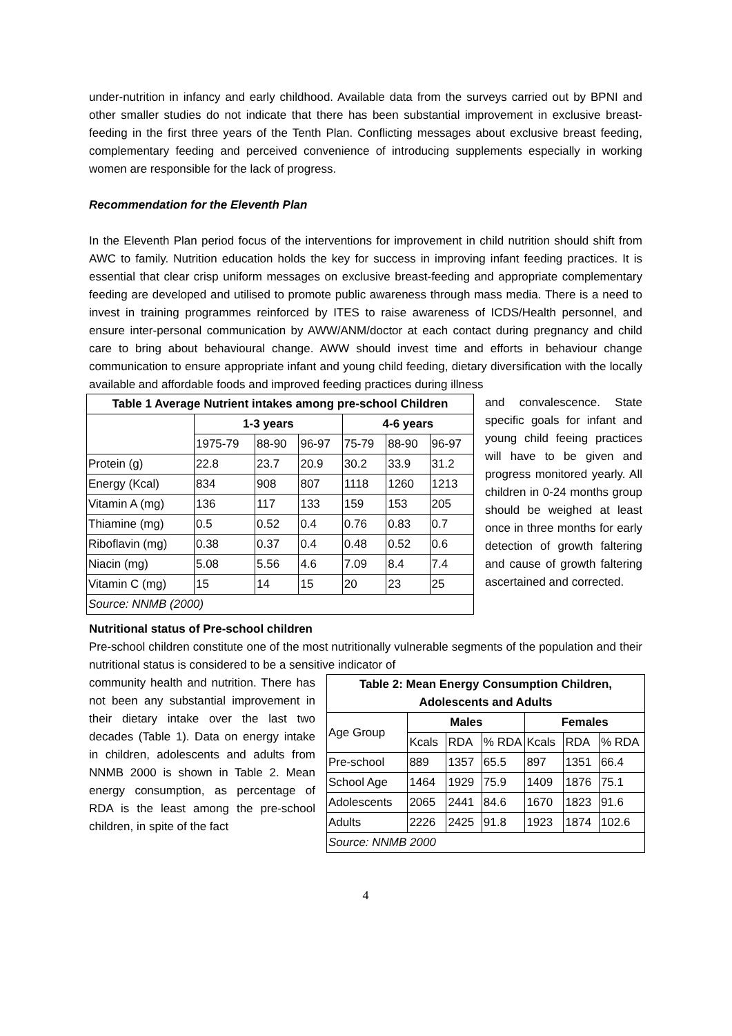under-nutrition in infancy and early childhood. Available data from the surveys carried out by BPNI and other smaller studies do not indicate that there has been substantial improvement in exclusive breast-feeding in the first three years of the Tenth Plan. Conflicting messages about exclusive breast feeding, complementary feeding and perceived convenience of introducing supplements especially in working women are responsible for the lack of progress.
Recommendation for the Eleventh Plan
In the Eleventh Plan period focus of the interventions for improvement in child nutrition should shift from AWC to family. Nutrition education holds the key for success in improving infant feeding practices. It is essential that clear crisp uniform messages on exclusive breast-feeding and appropriate complementary feeding are developed and utilised to promote public awareness through mass media. There is a need to invest in training programmes reinforced by ITES to raise awareness of ICDS/Health personnel, and ensure inter-personal communication by AWW/ANM/doctor at each contact during pregnancy and child care to bring about behavioural change. AWW should invest time and efforts in behaviour change communication to ensure appropriate infant and young child feeding, dietary diversification with the locally available and affordable foods and improved feeding practices during illness
| Table 1 Average Nutrient intakes among pre-school Children | | | | | | |
| --- | --- | --- | --- | --- | --- | --- |
| | 1-3 years | | | 4-6 years | | |
| | 1975-79 | 88-90 | 96-97 | 75-79 | 88-90 | 96-97 |
| Protein (g) | 22.8 | 23.7 | 20.9 | 30.2 | 33.9 | 31.2 |
| Energy (Kcal) | 834 | 908 | 807 | 1118 | 1260 | 1213 |
| Vitamin A (mg) | 136 | 117 | 133 | 159 | 153 | 205 |
| Thiamine (mg) | 0.5 | 0.52 | 0.4 | 0.76 | 0.83 | 0.7 |
| Riboflavin (mg) | 0.38 | 0.37 | 0.4 | 0.48 | 0.52 | 0.6 |
| Niacin (mg) | 5.08 | 5.56 | 4.6 | 7.09 | 8.4 | 7.4 |
| Vitamin C (mg) | 15 | 14 | 15 | 20 | 23 | 25 |
| Source: NNMB (2000) | | | | | | |
and convalescence. State specific goals for infant and young child feeing practices will have to be given and progress monitored yearly. All children in 0-24 months group should be weighed at least once in three months for early detection of growth faltering and cause of growth faltering ascertained and corrected.
Nutritional status of Pre-school children
Pre-school children constitute one of the most nutritionally vulnerable segments of the population and their nutritional status is considered to be a sensitive indicator of
| Table 2: Mean Energy Consumption Children, Adolescents and Adults | | | | | | |
| --- | --- | --- | --- | --- | --- | --- |
| Age Group | Males | | | Females | | |
| | Kcals | RDA | % RDA | Kcals | RDA | % RDA |
| Pre-school | 889 | 1357 | 65.5 | 897 | 1351 | 66.4 |
| School Age | 1464 | 1929 | 75.9 | 1409 | 1876 | 75.1 |
| Adolescents | 2065 | 2441 | 84.6 | 1670 | 1823 | 91.6 |
| Adults | 2226 | 2425 | 91.8 | 1923 | 1874 | 102.6 |
| Source: NNMB 2000 | | | | | | |
community health and nutrition. There has not been any substantial improvement in their dietary intake over the last two decades (Table 1). Data on energy intake in children, adolescents and adults from NNMB 2000 is shown in Table 2. Mean energy consumption, as percentage of RDA is the least among the pre-school children, in spite of the fact
4